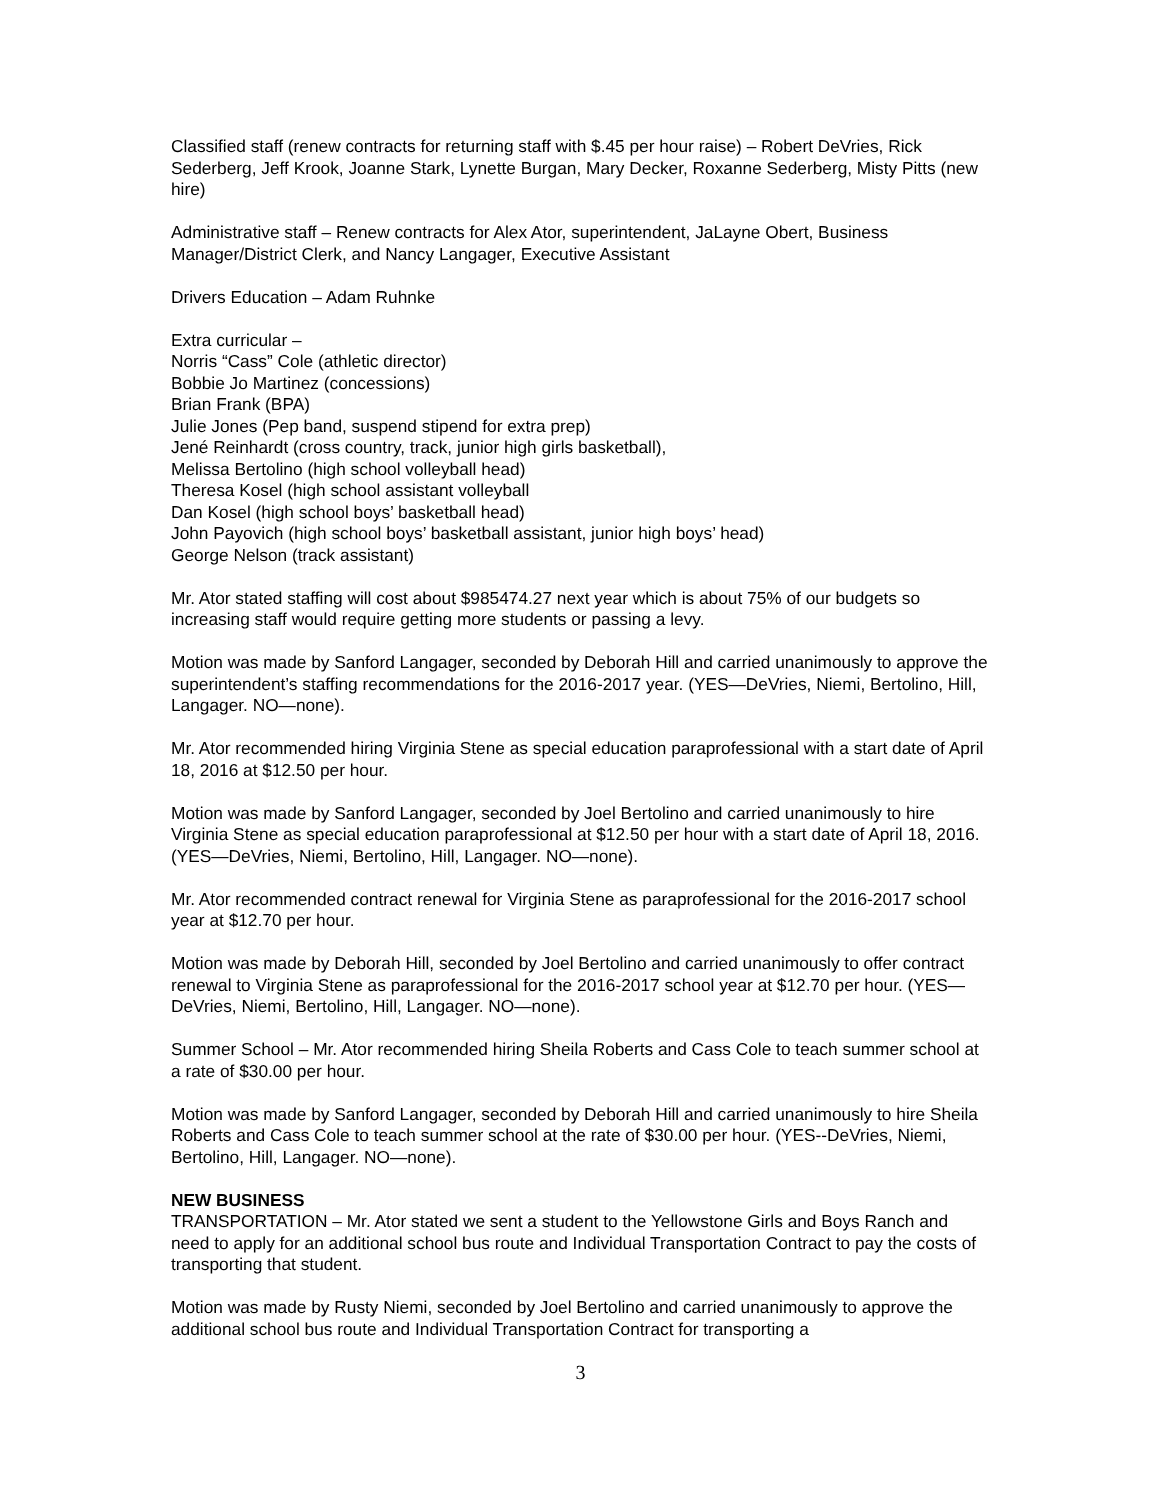Classified staff (renew contracts for returning staff with $.45 per hour raise) – Robert DeVries, Rick Sederberg, Jeff Krook, Joanne Stark, Lynette Burgan, Mary Decker, Roxanne Sederberg, Misty Pitts (new hire)
Administrative staff – Renew contracts for Alex Ator, superintendent, JaLayne Obert, Business Manager/District Clerk, and Nancy Langager, Executive Assistant
Drivers Education – Adam Ruhnke
Extra curricular –
Norris “Cass” Cole (athletic director)
Bobbie Jo Martinez (concessions)
Brian Frank (BPA)
Julie Jones (Pep band, suspend stipend for extra prep)
Jené Reinhardt (cross country, track, junior high girls basketball),
Melissa Bertolino (high school volleyball head)
Theresa Kosel (high school assistant volleyball
Dan Kosel (high school boys’ basketball head)
John Payovich (high school boys’ basketball assistant, junior high boys’ head)
George Nelson (track assistant)
Mr. Ator stated staffing will cost about $985474.27 next year which is about 75% of our budgets so increasing staff would require getting more students or passing a levy.
Motion was made by Sanford Langager, seconded by Deborah Hill and carried unanimously to approve the superintendent’s staffing recommendations for the 2016-2017 year. (YES—DeVries, Niemi, Bertolino, Hill, Langager. NO—none).
Mr. Ator recommended hiring Virginia Stene as special education paraprofessional with a start date of April 18, 2016 at $12.50 per hour.
Motion was made by Sanford Langager, seconded by Joel Bertolino and carried unanimously to hire Virginia Stene as special education paraprofessional at $12.50 per hour with a start date of April 18, 2016. (YES—DeVries, Niemi, Bertolino, Hill, Langager. NO—none).
Mr. Ator recommended contract renewal for Virginia Stene as paraprofessional for the 2016-2017 school year at $12.70 per hour.
Motion was made by Deborah Hill, seconded by Joel Bertolino and carried unanimously to offer contract renewal to Virginia Stene as paraprofessional for the 2016-2017 school year at $12.70 per hour. (YES—DeVries, Niemi, Bertolino, Hill, Langager. NO—none).
Summer School – Mr. Ator recommended hiring Sheila Roberts and Cass Cole to teach summer school at a rate of $30.00 per hour.
Motion was made by Sanford Langager, seconded by Deborah Hill and carried unanimously to hire Sheila Roberts and Cass Cole to teach summer school at the rate of $30.00 per hour. (YES--DeVries, Niemi, Bertolino, Hill, Langager. NO—none).
NEW BUSINESS
TRANSPORTATION – Mr. Ator stated we sent a student to the Yellowstone Girls and Boys Ranch and need to apply for an additional school bus route and Individual Transportation Contract to pay the costs of transporting that student.
Motion was made by Rusty Niemi, seconded by Joel Bertolino and carried unanimously to approve the additional school bus route and Individual Transportation Contract for transporting a
3